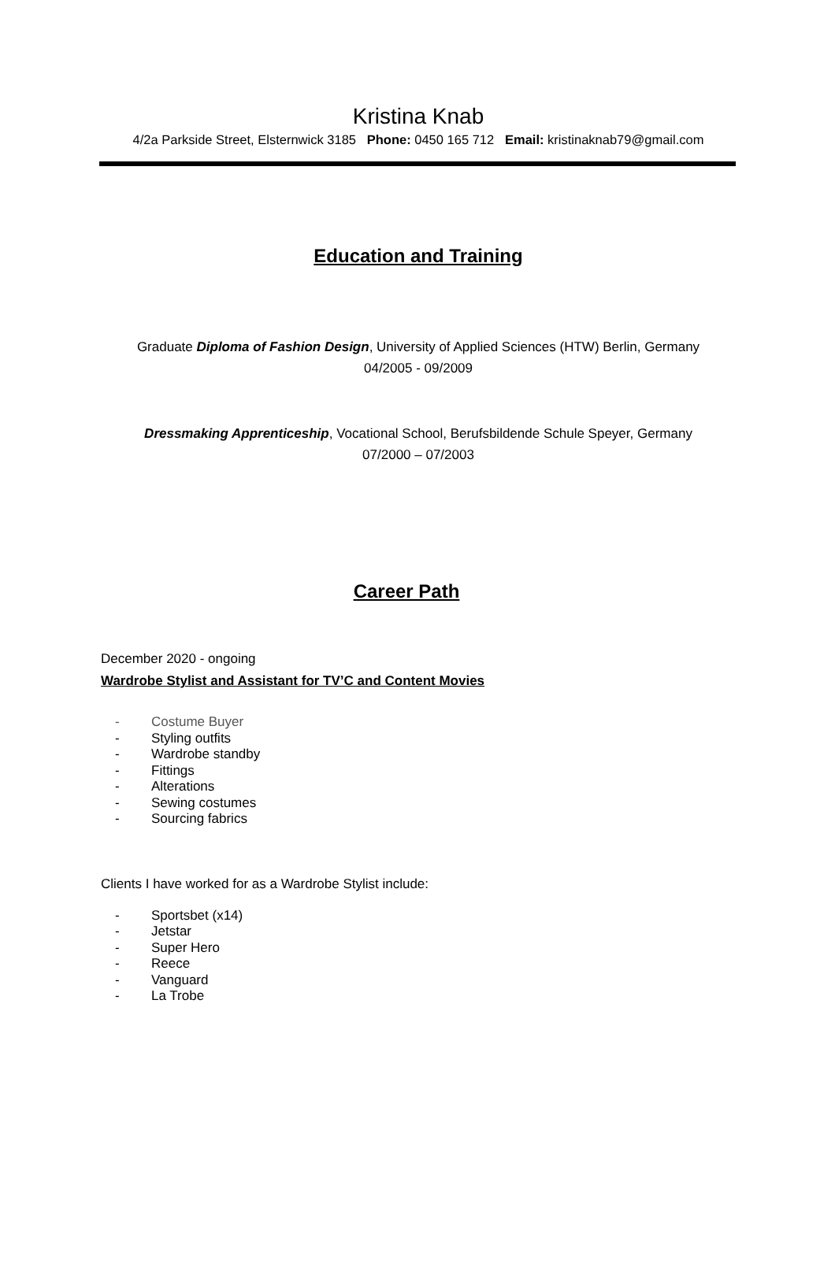Kristina Knab
4/2a Parkside Street, Elsternwick 3185 Phone: 0450 165 712 Email: kristinaknab79@gmail.com
Education and Training
Graduate Diploma of Fashion Design, University of Applied Sciences (HTW) Berlin, Germany
04/2005 - 09/2009
Dressmaking Apprenticeship, Vocational School, Berufsbildende Schule Speyer, Germany
07/2000 – 07/2003
Career Path
December 2020 - ongoing
Wardrobe Stylist and Assistant for TV’C and Content Movies
- Costume Buyer
- Styling outfits
- Wardrobe standby
- Fittings
- Alterations
- Sewing costumes
- Sourcing fabrics
Clients I have worked for as a Wardrobe Stylist include:
- Sportsbet (x14)
- Jetstar
- Super Hero
- Reece
- Vanguard
- La Trobe